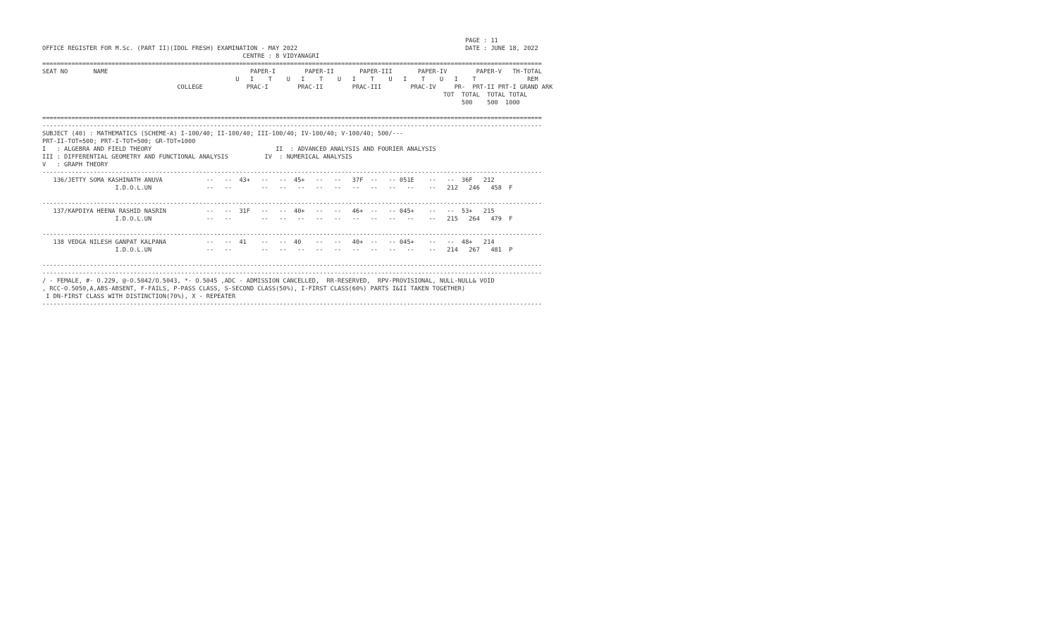PAGE : 11
OFFICE REGISTER FOR M.Sc. (PART II)(IDOL FRESH) EXAMINATION - MAY 2022                                              DATE : JUNE 18, 2022
                                                       CENTRE : 8 VIDYANAGRI
=========================================================================================================================================
SEAT NO       NAME                                       PAPER-I        PAPER-II       PAPER-III       PAPER-IV        PAPER-V   TH-TOTAL
                                                     U   I    T    U   I    T    U   I    T    U   I    T    U   I    T              REM
                                     COLLEGE            PRAC-I        PRAC-II        PRAC-III        PRAC-IV     PR-  PRT-II PRT-I GRAND ARK
                                                                                                              TOT  TOTAL  TOTAL TOTAL
                                                                                                                   500    500  1000

=========================================================================================================================================
-----------------------------------------------------------------------------------------------------------------------------------------
SUBJECT (40) : MATHEMATICS (SCHEME-A) I-100/40; II-100/40; III-100/40; IV-100/40; V-100/40; 500/---
PRT-II-TOT=500; PRT-I-TOT=500; GR-TOT=1000
I   : ALGEBRA AND FIELD THEORY                                  II  : ADVANCED ANALYSIS AND FOURIER ANALYSIS
III : DIFFERENTIAL GEOMETRY AND FUNCTIONAL ANALYSIS          IV  : NUMERICAL ANALYSIS
V   : GRAPH THEORY
-----------------------------------------------------------------------------------------------------------------------------------------
   136/JETTY SOMA KASHINATH ANUVA            --   --  43+   --   --  45+   --   --   37F  --   -- 051E    --   --  36F   212
                    I.D.O.L.UN               --   --        --   --   --   --   --   --   --   --   --    --   212   246   458  F

-----------------------------------------------------------------------------------------------------------------------------------------
   137/KAPDIYA HEENA RASHID NASRIN           --   --  31F   --   --  40+   --   --   46+  --   -- 045+    --   --  53+   215
                    I.D.O.L.UN               --   --        --   --   --   --   --   --   --   --   --    --   215   264   479  F

-----------------------------------------------------------------------------------------------------------------------------------------
   138 VEDGA NILESH GANPAT KALPANA           --   --  41    --   --  40    --   --   40+  --   -- 045+    --   --  48+   214
                    I.D.O.L.UN               --   --        --   --   --   --   --   --   --   --   --    --   214   267   481  P

-----------------------------------------------------------------------------------------------------------------------------------------
-----------------------------------------------------------------------------------------------------------------------------------------
/ - FEMALE, #- O.229, @-O.5042/O.5043, *- O.5045 ,ADC - ADMISSION CANCELLED,  RR-RESERVED,  RPV-PROVISIONAL, NULL-NULL& VOID
, RCC-O.5050,A,ABS-ABSENT, F-FAILS, P-PASS CLASS, S-SECOND CLASS(50%), I-FIRST CLASS(60%) PARTS I&II TAKEN TOGETHER)
 I DN-FIRST CLASS WITH DISTINCTION(70%), X - REPEATER
-----------------------------------------------------------------------------------------------------------------------------------------